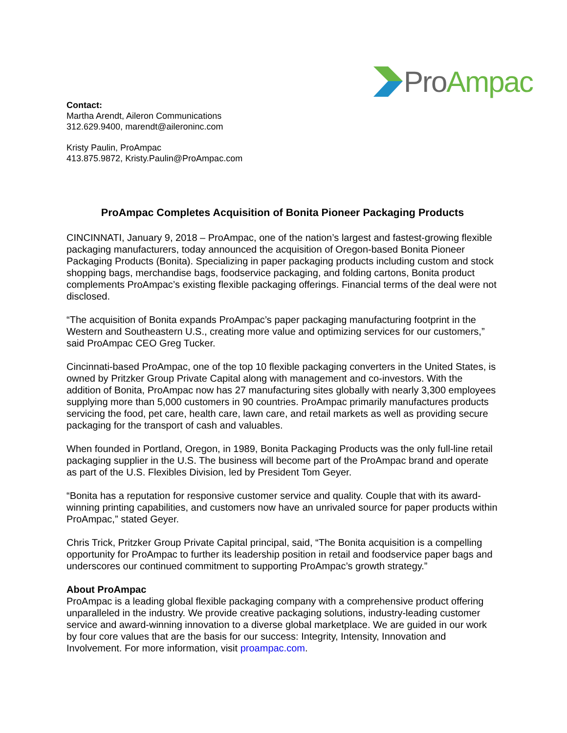Pro Ampac
Contact:
Martha Arendt, Aileron Communications
312.629.9400, marendt@aileroninc.com
Kristy Paulin, ProAmpac
413.875.9872, Kristy.Paulin@ProAmpac.com
ProAmpac Completes Acquisition of Bonita Pioneer Packaging Products
CINCINNATI, January 9, 2018 – ProAmpac, one of the nation’s largest and fastest-growing flexible packaging manufacturers, today announced the acquisition of Oregon-based Bonita Pioneer Packaging Products (Bonita). Specializing in paper packaging products including custom and stock shopping bags, merchandise bags, foodservice packaging, and folding cartons, Bonita product complements ProAmpac’s existing flexible packaging offerings. Financial terms of the deal were not disclosed.
“The acquisition of Bonita expands ProAmpac’s paper packaging manufacturing footprint in the Western and Southeastern U.S., creating more value and optimizing services for our customers,” said ProAmpac CEO Greg Tucker.
Cincinnati-based ProAmpac, one of the top 10 flexible packaging converters in the United States, is owned by Pritzker Group Private Capital along with management and co-investors. With the addition of Bonita, ProAmpac now has 27 manufacturing sites globally with nearly 3,300 employees supplying more than 5,000 customers in 90 countries. ProAmpac primarily manufactures products servicing the food, pet care, health care, lawn care, and retail markets as well as providing secure packaging for the transport of cash and valuables.
When founded in Portland, Oregon, in 1989, Bonita Packaging Products was the only full-line retail packaging supplier in the U.S. The business will become part of the ProAmpac brand and operate as part of the U.S. Flexibles Division, led by President Tom Geyer.
“Bonita has a reputation for responsive customer service and quality. Couple that with its award-winning printing capabilities, and customers now have an unrivaled source for paper products within ProAmpac,” stated Geyer.
Chris Trick, Pritzker Group Private Capital principal, said, “The Bonita acquisition is a compelling opportunity for ProAmpac to further its leadership position in retail and foodservice paper bags and underscores our continued commitment to supporting ProAmpac’s growth strategy.”
About ProAmpac
ProAmpac is a leading global flexible packaging company with a comprehensive product offering unparalleled in the industry. We provide creative packaging solutions, industry-leading customer service and award-winning innovation to a diverse global marketplace. We are guided in our work by four core values that are the basis for our success: Integrity, Intensity, Innovation and Involvement. For more information, visit proampac.com.